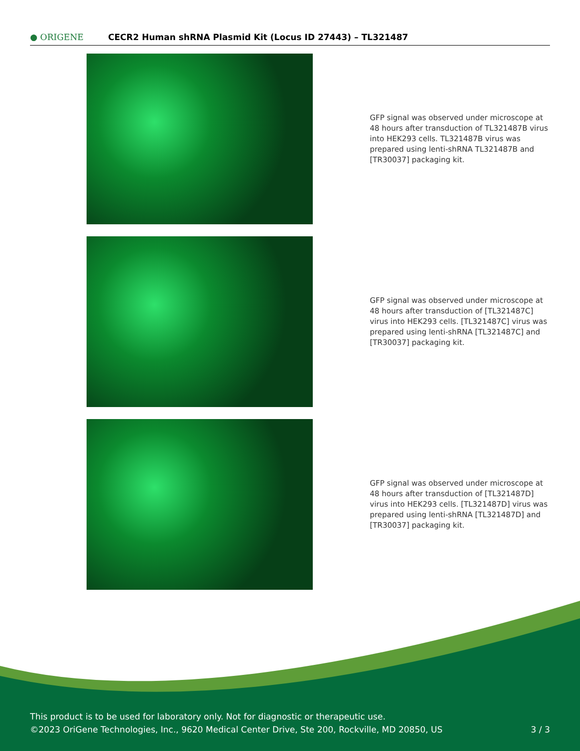● ORIGENE CECR2 Human shRNA Plasmid Kit (Locus ID 27443) – TL321487
GFP signal was observed under microscope at 48 hours after transduction of TL321487B virus into HEK293 cells. TL321487B virus was prepared using lenti-shRNA TL321487B and [TR30037] packaging kit.
GFP signal was observed under microscope at 48 hours after transduction of [TL321487C] virus into HEK293 cells. [TL321487C] virus was prepared using lenti-shRNA [TL321487C] and [TR30037] packaging kit.
GFP signal was observed under microscope at 48 hours after transduction of [TL321487D] virus into HEK293 cells. [TL321487D] virus was prepared using lenti-shRNA [TL321487D] and [TR30037] packaging kit.
This product is to be used for laboratory only. Not for diagnostic or therapeutic use.
©2023 OriGene Technologies, Inc., 9620 Medical Center Drive, Ste 200, Rockville, MD 20850, US
3 / 3